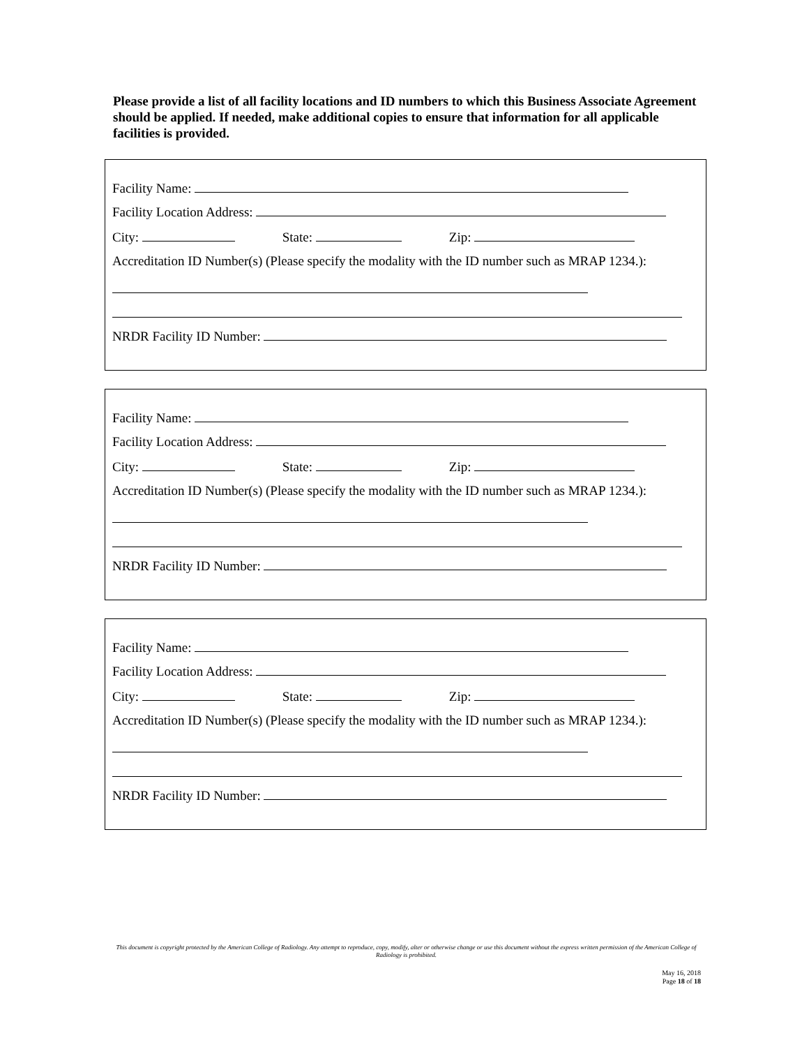Please provide a list of all facility locations and ID numbers to which this Business Associate Agreement should be applied. If needed, make additional copies to ensure that information for all applicable facilities is provided.
Facility Name:
Facility Location Address:
City: State: Zip:
Accreditation ID Number(s) (Please specify the modality with the ID number such as MRAP 1234.):
NRDR Facility ID Number:
Facility Name:
Facility Location Address:
City: State: Zip:
Accreditation ID Number(s) (Please specify the modality with the ID number such as MRAP 1234.):
NRDR Facility ID Number:
Facility Name:
Facility Location Address:
City: State: Zip:
Accreditation ID Number(s) (Please specify the modality with the ID number such as MRAP 1234.):
NRDR Facility ID Number:
This document is copyright protected by the American College of Radiology. Any attempt to reproduce, copy, modify, alter or otherwise change or use this document without the express written permission of the American College of Radiology is prohibited.
May 16, 2018
Page 18 of 18